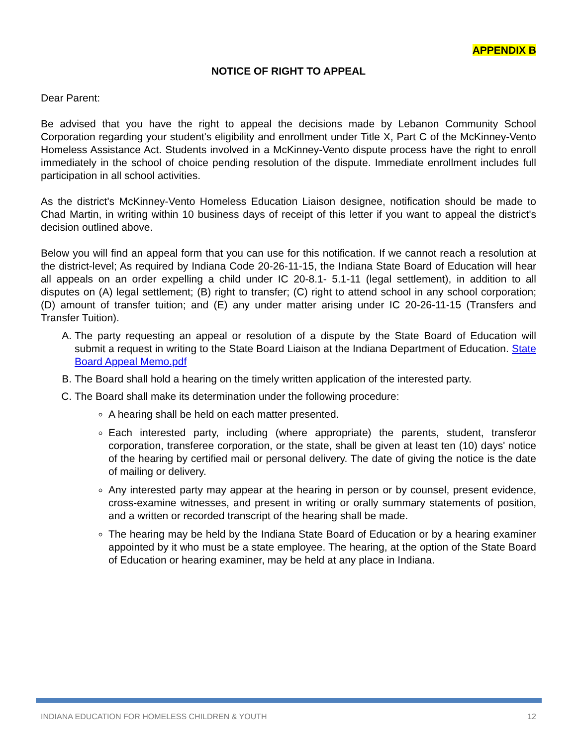APPENDIX B
NOTICE OF RIGHT TO APPEAL
Dear Parent:
Be advised that you have the right to appeal the decisions made by Lebanon Community School Corporation regarding your student's eligibility and enrollment under Title X, Part C of the McKinney-Vento Homeless Assistance Act. Students involved in a McKinney-Vento dispute process have the right to enroll immediately in the school of choice pending resolution of the dispute. Immediate enrollment includes full participation in all school activities.
As the district's McKinney-Vento Homeless Education Liaison designee, notification should be made to Chad Martin, in writing within 10 business days of receipt of this letter if you want to appeal the district's decision outlined above.
Below you will find an appeal form that you can use for this notification. If we cannot reach a resolution at the district-level; As required by Indiana Code 20-26-11-15, the Indiana State Board of Education will hear all appeals on an order expelling a child under IC 20-8.1- 5.1-11 (legal settlement), in addition to all disputes on (A) legal settlement; (B) right to transfer; (C) right to attend school in any school corporation; (D) amount of transfer tuition; and (E) any under matter arising under IC 20-26-11-15 (Transfers and Transfer Tuition).
A. The party requesting an appeal or resolution of a dispute by the State Board of Education will submit a request in writing to the State Board Liaison at the Indiana Department of Education. State Board Appeal Memo.pdf
B. The Board shall hold a hearing on the timely written application of the interested party.
C. The Board shall make its determination under the following procedure:
A hearing shall be held on each matter presented.
Each interested party, including (where appropriate) the parents, student, transferor corporation, transferee corporation, or the state, shall be given at least ten (10) days' notice of the hearing by certified mail or personal delivery. The date of giving the notice is the date of mailing or delivery.
Any interested party may appear at the hearing in person or by counsel, present evidence, cross-examine witnesses, and present in writing or orally summary statements of position, and a written or recorded transcript of the hearing shall be made.
The hearing may be held by the Indiana State Board of Education or by a hearing examiner appointed by it who must be a state employee. The hearing, at the option of the State Board of Education or hearing examiner, may be held at any place in Indiana.
INDIANA EDUCATION FOR HOMELESS CHILDREN & YOUTH 12